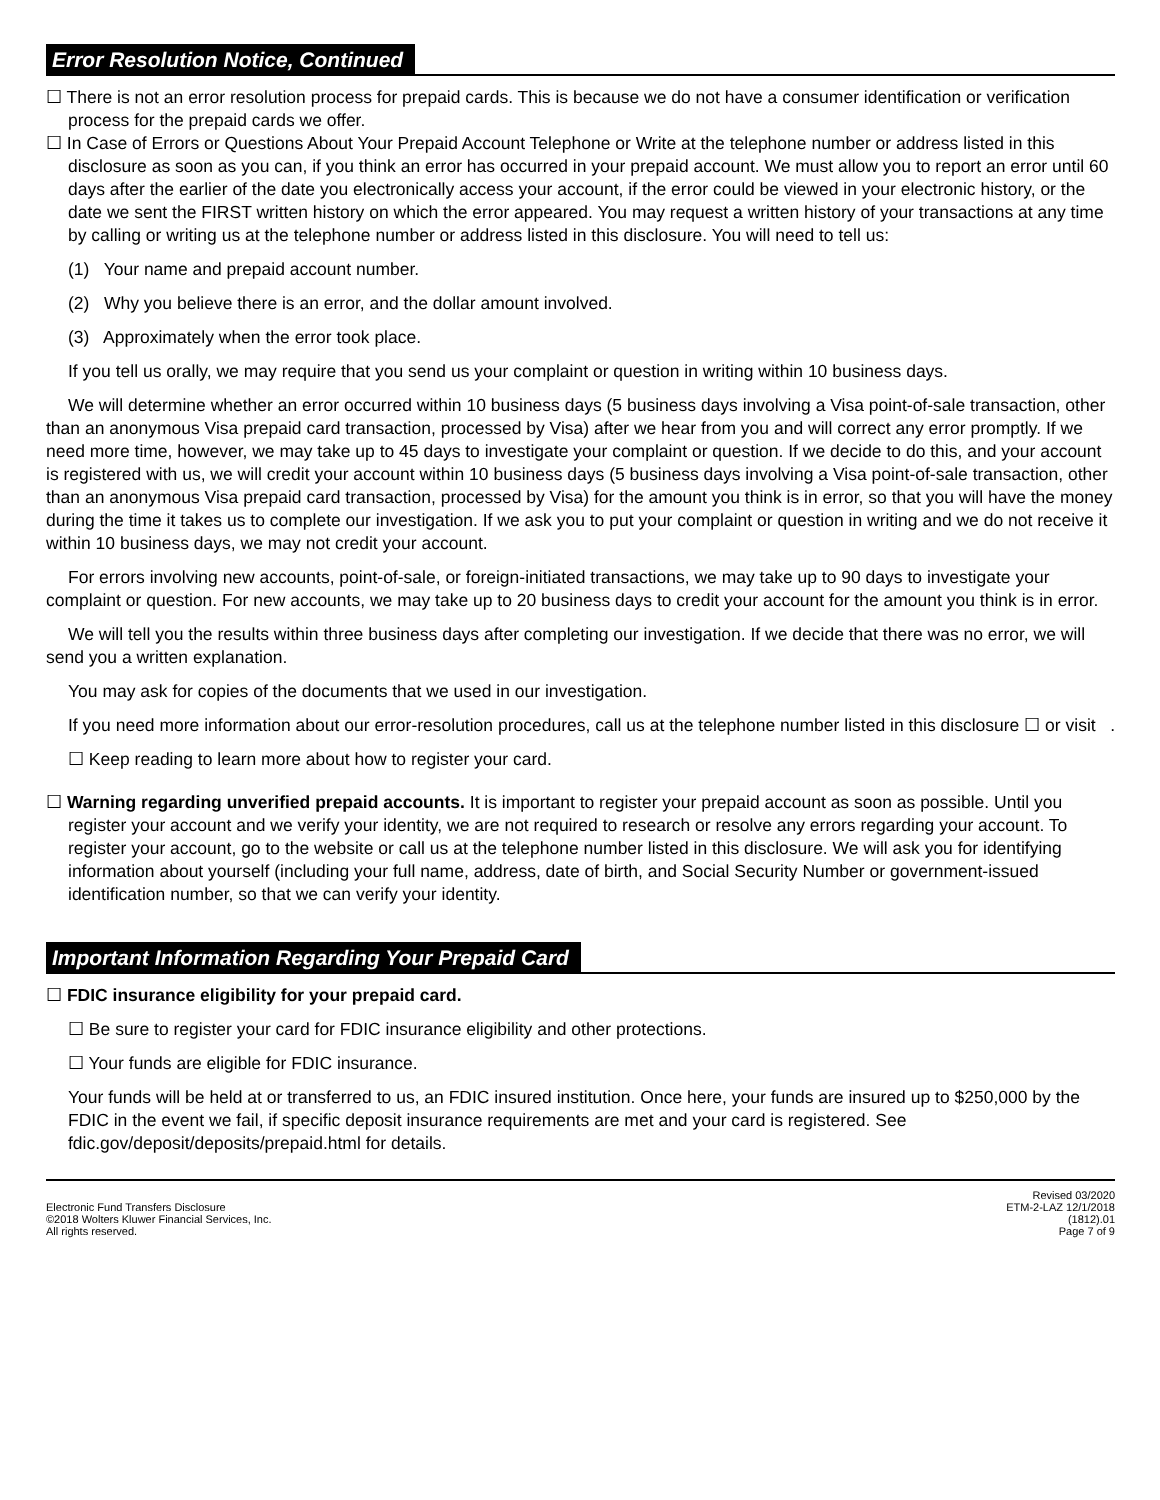Error Resolution Notice, Continued
☐ There is not an error resolution process for prepaid cards. This is because we do not have a consumer identification or verification process for the prepaid cards we offer.
☐ In Case of Errors or Questions About Your Prepaid Account Telephone or Write at the telephone number or address listed in this disclosure as soon as you can, if you think an error has occurred in your prepaid account. We must allow you to report an error until 60 days after the earlier of the date you electronically access your account, if the error could be viewed in your electronic history, or the date we sent the FIRST written history on which the error appeared. You may request a written history of your transactions at any time by calling or writing us at the telephone number or address listed in this disclosure. You will need to tell us:
(1) Your name and prepaid account number.
(2) Why you believe there is an error, and the dollar amount involved.
(3) Approximately when the error took place.
If you tell us orally, we may require that you send us your complaint or question in writing within 10 business days.
We will determine whether an error occurred within 10 business days (5 business days involving a Visa point-of-sale transaction, other than an anonymous Visa prepaid card transaction, processed by Visa) after we hear from you and will correct any error promptly. If we need more time, however, we may take up to 45 days to investigate your complaint or question. If we decide to do this, and your account is registered with us, we will credit your account within 10 business days (5 business days involving a Visa point-of-sale transaction, other than an anonymous Visa prepaid card transaction, processed by Visa) for the amount you think is in error, so that you will have the money during the time it takes us to complete our investigation. If we ask you to put your complaint or question in writing and we do not receive it within 10 business days, we may not credit your account.
For errors involving new accounts, point-of-sale, or foreign-initiated transactions, we may take up to 90 days to investigate your complaint or question. For new accounts, we may take up to 20 business days to credit your account for the amount you think is in error.
We will tell you the results within three business days after completing our investigation. If we decide that there was no error, we will send you a written explanation.
You may ask for copies of the documents that we used in our investigation.
If you need more information about our error-resolution procedures, call us at the telephone number listed in this disclosure ☐ or visit .
☐ Keep reading to learn more about how to register your card.
☐ Warning regarding unverified prepaid accounts. It is important to register your prepaid account as soon as possible. Until you register your account and we verify your identity, we are not required to research or resolve any errors regarding your account. To register your account, go to the website or call us at the telephone number listed in this disclosure. We will ask you for identifying information about yourself (including your full name, address, date of birth, and Social Security Number or government-issued identification number, so that we can verify your identity.
Important Information Regarding Your Prepaid Card
☐ FDIC insurance eligibility for your prepaid card.
☐ Be sure to register your card for FDIC insurance eligibility and other protections.
☐ Your funds are eligible for FDIC insurance.
Your funds will be held at or transferred to us, an FDIC insured institution. Once here, your funds are insured up to $250,000 by the FDIC in the event we fail, if specific deposit insurance requirements are met and your card is registered. See fdic.gov/deposit/deposits/prepaid.html for details.
Electronic Fund Transfers Disclosure
©2018 Wolters Kluwer Financial Services, Inc.
All rights reserved.
Revised 03/2020
ETM-2-LAZ 12/1/2018
(1812).01
Page 7 of 9